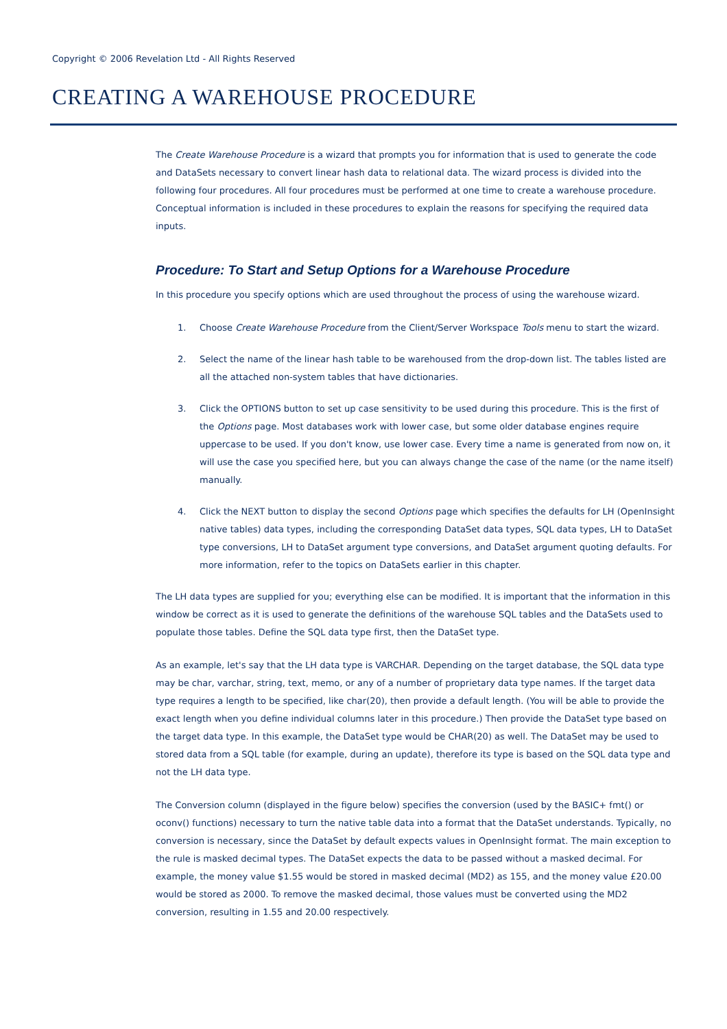Copyright © 2006 Revelation Ltd - All Rights Reserved
CREATING A WAREHOUSE PROCEDURE
The Create Warehouse Procedure is a wizard that prompts you for information that is used to generate the code and DataSets necessary to convert linear hash data to relational data. The wizard process is divided into the following four procedures. All four procedures must be performed at one time to create a warehouse procedure. Conceptual information is included in these procedures to explain the reasons for specifying the required data inputs.
Procedure: To Start and Setup Options for a Warehouse Procedure
In this procedure you specify options which are used throughout the process of using the warehouse wizard.
1. Choose Create Warehouse Procedure from the Client/Server Workspace Tools menu to start the wizard.
2. Select the name of the linear hash table to be warehoused from the drop-down list. The tables listed are all the attached non-system tables that have dictionaries.
3. Click the OPTIONS button to set up case sensitivity to be used during this procedure. This is the first of the Options page. Most databases work with lower case, but some older database engines require uppercase to be used. If you don't know, use lower case. Every time a name is generated from now on, it will use the case you specified here, but you can always change the case of the name (or the name itself) manually.
4. Click the NEXT button to display the second Options page which specifies the defaults for LH (OpenInsight native tables) data types, including the corresponding DataSet data types, SQL data types, LH to DataSet type conversions, LH to DataSet argument type conversions, and DataSet argument quoting defaults. For more information, refer to the topics on DataSets earlier in this chapter.
The LH data types are supplied for you; everything else can be modified. It is important that the information in this window be correct as it is used to generate the definitions of the warehouse SQL tables and the DataSets used to populate those tables. Define the SQL data type first, then the DataSet type.
As an example, let's say that the LH data type is VARCHAR. Depending on the target database, the SQL data type may be char, varchar, string, text, memo, or any of a number of proprietary data type names. If the target data type requires a length to be specified, like char(20), then provide a default length. (You will be able to provide the exact length when you define individual columns later in this procedure.) Then provide the DataSet type based on the target data type. In this example, the DataSet type would be CHAR(20) as well. The DataSet may be used to stored data from a SQL table (for example, during an update), therefore its type is based on the SQL data type and not the LH data type.
The Conversion column (displayed in the figure below) specifies the conversion (used by the BASIC+ fmt() or oconv() functions) necessary to turn the native table data into a format that the DataSet understands. Typically, no conversion is necessary, since the DataSet by default expects values in OpenInsight format. The main exception to the rule is masked decimal types. The DataSet expects the data to be passed without a masked decimal. For example, the money value $1.55 would be stored in masked decimal (MD2) as 155, and the money value £20.00 would be stored as 2000. To remove the masked decimal, those values must be converted using the MD2 conversion, resulting in 1.55 and 20.00 respectively.